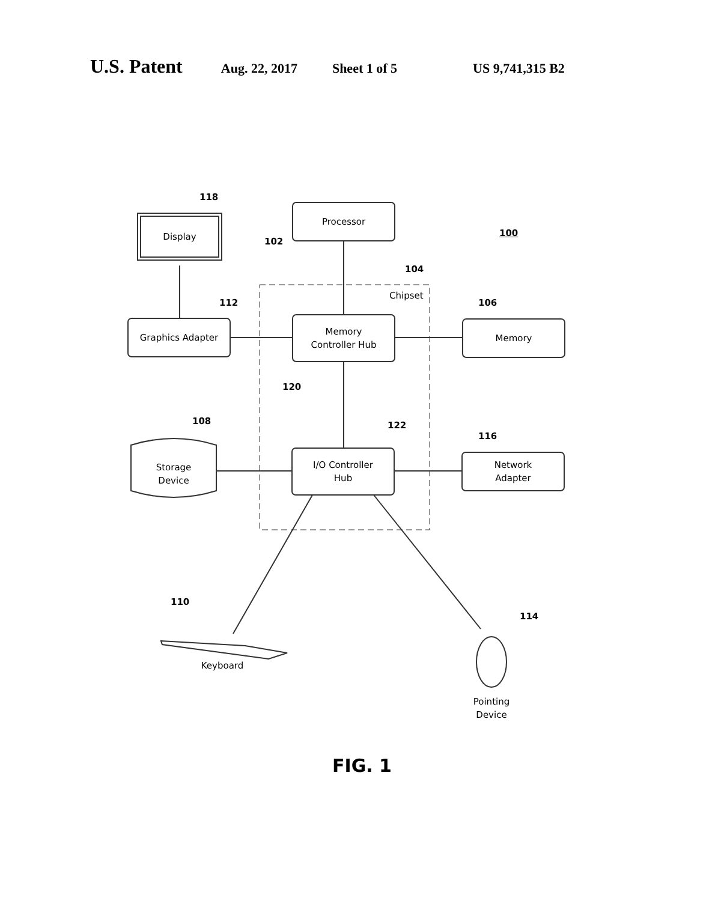U.S. Patent Aug. 22, 2017 Sheet 1 of 5 US 9,741,315 B2
Display
118
Processor
102
100
104
Chipset
112 106
Graphics Adapter
Memory
Controller Hub
Memory
120
108 122
116
Storage
Device
I/O Controller
Hub
Network
Adapter
110
114
Keyboard
Pointing
Device
FIG. 1